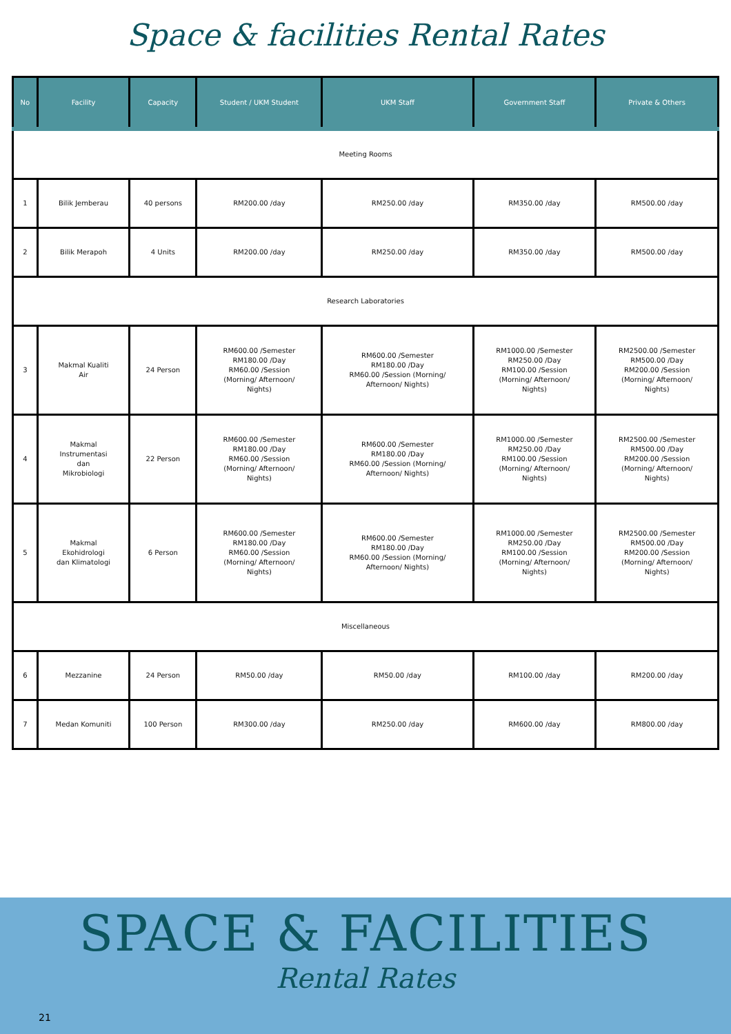Space & facilities Rental Rates
| No | Facility | Capacity | Student / UKM Student | UKM Staff | Government Staff | Private & Others |
| --- | --- | --- | --- | --- | --- | --- |
| Meeting Rooms | | | | | | |
| 1 | Bilik Jemberau | 40 persons | RM200.00 /day | RM250.00 /day | RM350.00 /day | RM500.00 /day |
| 2 | Bilik Merapoh | 4 Units | RM200.00 /day | RM250.00 /day | RM350.00 /day | RM500.00 /day |
| Research Laboratories | | | | | | |
| 3 | Makmal Kualiti Air | 24 Person | RM600.00 /Semester RM180.00 /Day RM60.00 /Session (Morning/ Afternoon/ Nights) | RM600.00 /Semester RM180.00 /Day RM60.00 /Session (Morning/ Afternoon/ Nights) | RM1000.00 /Semester RM250.00 /Day RM100.00 /Session (Morning/ Afternoon/ Nights) | RM2500.00 /Semester RM500.00 /Day RM200.00 /Session (Morning/ Afternoon/ Nights) |
| 4 | Makmal Instrumentasi dan Mikrobiologi | 22 Person | RM600.00 /Semester RM180.00 /Day RM60.00 /Session (Morning/ Afternoon/ Nights) | RM600.00 /Semester RM180.00 /Day RM60.00 /Session (Morning/ Afternoon/ Nights) | RM1000.00 /Semester RM250.00 /Day RM100.00 /Session (Morning/ Afternoon/ Nights) | RM2500.00 /Semester RM500.00 /Day RM200.00 /Session (Morning/ Afternoon/ Nights) |
| 5 | Makmal Ekohidrologi dan Klimatologi | 6 Person | RM600.00 /Semester RM180.00 /Day RM60.00 /Session (Morning/ Afternoon/ Nights) | RM600.00 /Semester RM180.00 /Day RM60.00 /Session (Morning/ Afternoon/ Nights) | RM1000.00 /Semester RM250.00 /Day RM100.00 /Session (Morning/ Afternoon/ Nights) | RM2500.00 /Semester RM500.00 /Day RM200.00 /Session (Morning/ Afternoon/ Nights) |
| Miscellaneous | | | | | | |
| 6 | Mezzanine | 24 Person | RM50.00 /day | RM50.00 /day | RM100.00 /day | RM200.00 /day |
| 7 | Medan Komuniti | 100 Person | RM300.00 /day | RM250.00 /day | RM600.00 /day | RM800.00 /day |
SPACE & FACILITIES
Rental Rates
21